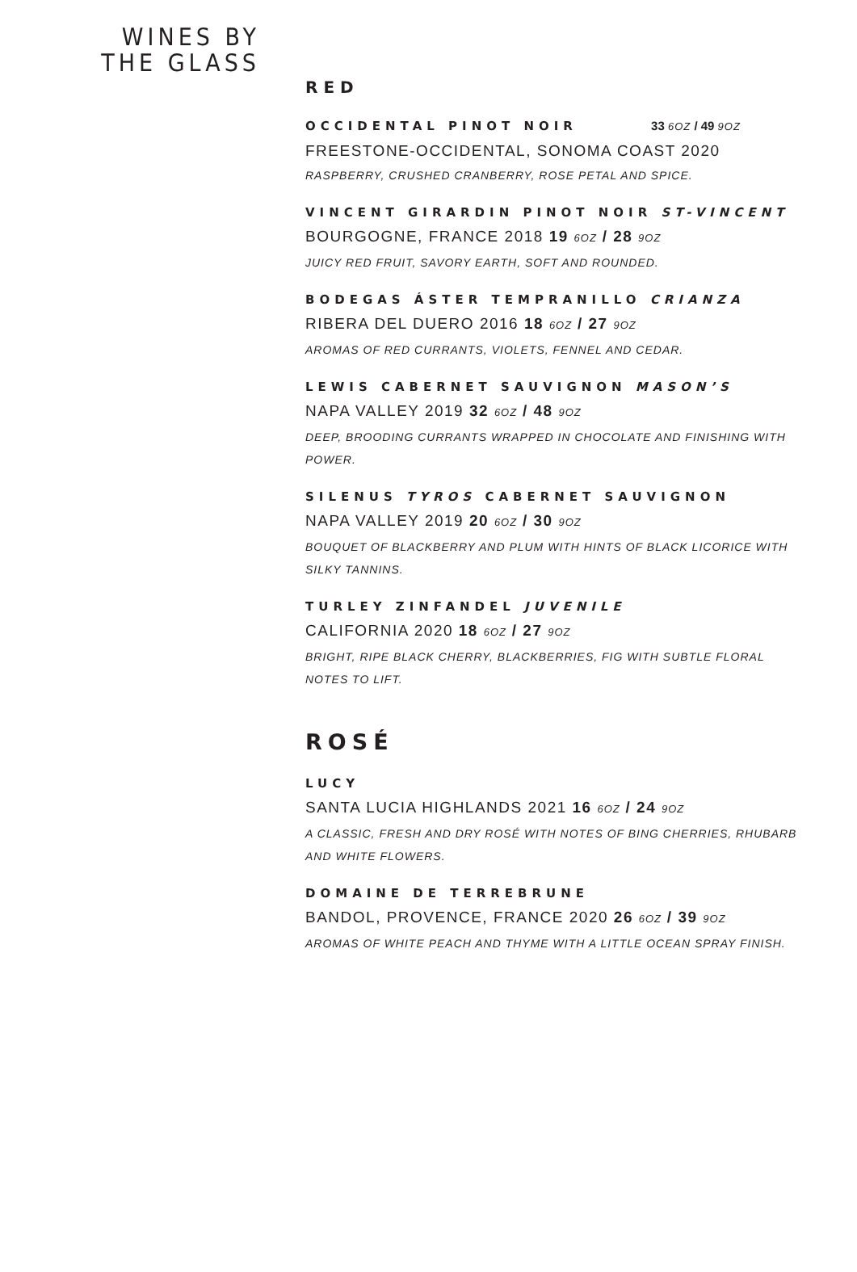WINES BY
THE GLASS
RED
OCCIDENTAL PINOT NOIR 33 6OZ / 49 9OZ
FREESTONE-OCCIDENTAL, SONOMA COAST 2020
RASPBERRY, CRUSHED CRANBERRY, ROSE PETAL AND SPICE.
VINCENT GIRARDIN PINOT NOIR ST-VINCENT
BOURGOGNE, FRANCE 2018 19 6OZ / 28 9OZ
JUICY RED FRUIT, SAVORY EARTH, SOFT AND ROUNDED.
BODEGAS ÁSTER TEMPRANILLO CRIANZA
RIBERA DEL DUERO 2016 18 6OZ / 27 9OZ
AROMAS OF RED CURRANTS, VIOLETS, FENNEL AND CEDAR.
LEWIS CABERNET SAUVIGNON MASON’S
NAPA VALLEY 2019 32 6OZ / 48 9OZ
DEEP, BROODING CURRANTS WRAPPED IN CHOCOLATE AND FINISHING WITH POWER.
SILENUS TYROS CABERNET SAUVIGNON
NAPA VALLEY 2019 20 6OZ / 30 9OZ
BOUQUET OF BLACKBERRY AND PLUM WITH HINTS OF BLACK LICORICE WITH SILKY TANNINS.
TURLEY ZINFANDEL JUVENILE
CALIFORNIA 2020 18 6OZ / 27 9OZ
BRIGHT, RIPE BLACK CHERRY, BLACKBERRIES, FIG WITH SUBTLE FLORAL NOTES TO LIFT.
ROSÉ
LUCY
SANTA LUCIA HIGHLANDS 2021 16 6OZ / 24 9OZ
A CLASSIC, FRESH AND DRY ROSÉ WITH NOTES OF BING CHERRIES, RHUBARB AND WHITE FLOWERS.
DOMAINE DE TERREBRUNE
BANDOL, PROVENCE, FRANCE 2020 26 6OZ / 39 9OZ
AROMAS OF WHITE PEACH AND THYME WITH A LITTLE OCEAN SPRAY FINISH.